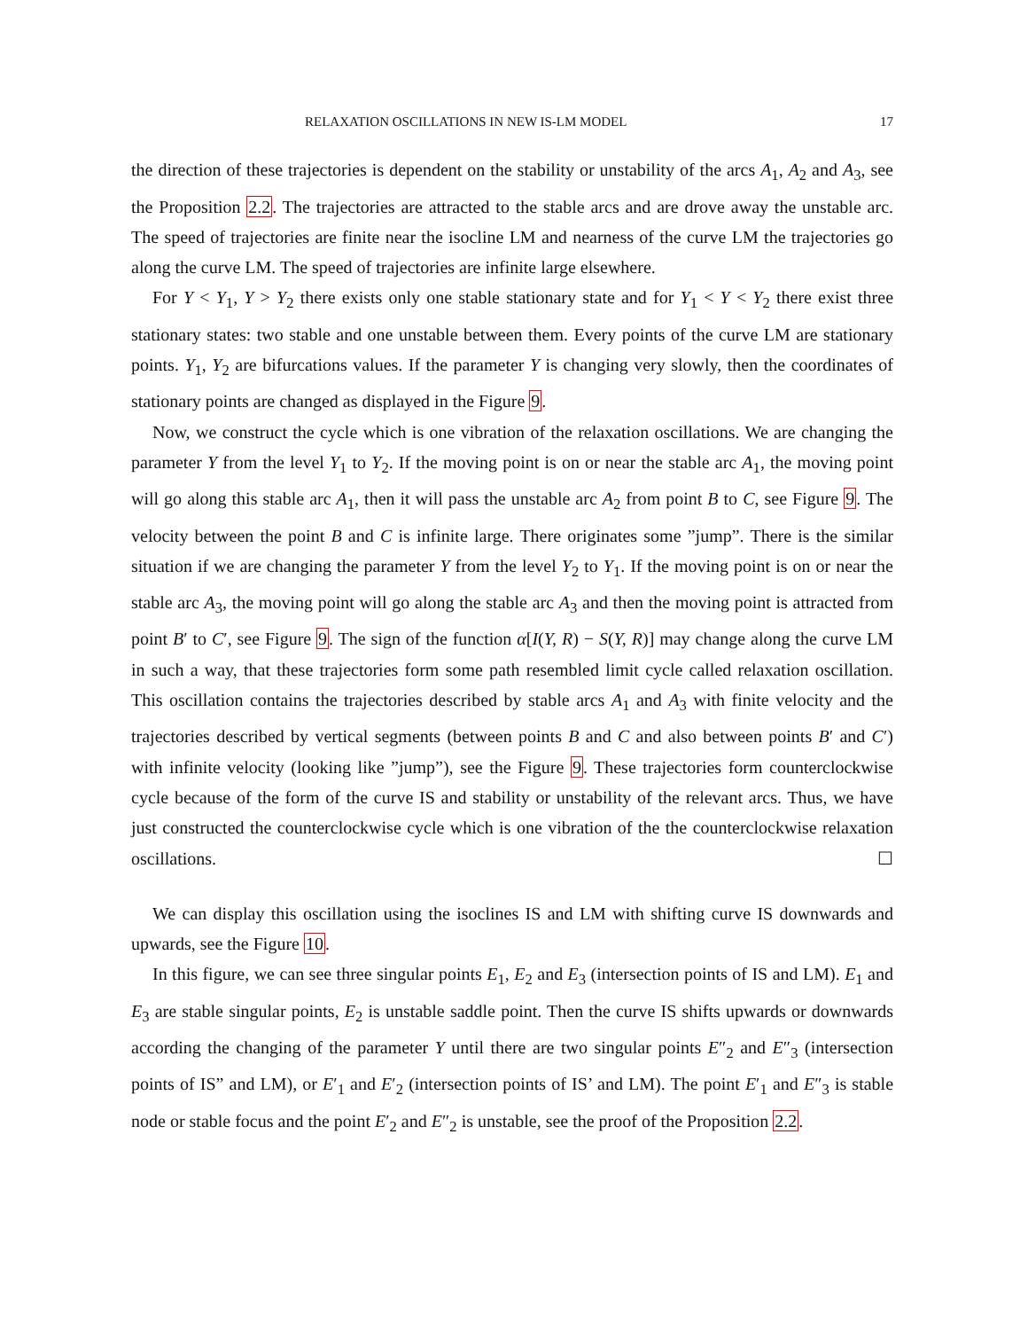RELAXATION OSCILLATIONS IN NEW IS-LM MODEL 17
the direction of these trajectories is dependent on the stability or unstability of the arcs A<sub>1</sub>, A<sub>2</sub> and A<sub>3</sub>, see the Proposition 2.2. The trajectories are attracted to the stable arcs and are drove away the unstable arc. The speed of trajectories are finite near the isocline LM and nearness of the curve LM the trajectories go along the curve LM. The speed of trajectories are infinite large elsewhere.
For Y < Y<sub>1</sub>, Y > Y<sub>2</sub> there exists only one stable stationary state and for Y<sub>1</sub> < Y < Y<sub>2</sub> there exist three stationary states: two stable and one unstable between them. Every points of the curve LM are stationary points. Y<sub>1</sub>, Y<sub>2</sub> are bifurcations values. If the parameter Y is changing very slowly, then the coordinates of stationary points are changed as displayed in the Figure 9.
Now, we construct the cycle which is one vibration of the relaxation oscillations. We are changing the parameter Y from the level Y<sub>1</sub> to Y<sub>2</sub>. If the moving point is on or near the stable arc A<sub>1</sub>, the moving point will go along this stable arc A<sub>1</sub>, then it will pass the unstable arc A<sub>2</sub> from point B to C, see Figure 9. The velocity between the point B and C is infinite large. There originates some ”jump”. There is the similar situation if we are changing the parameter Y from the level Y<sub>2</sub> to Y<sub>1</sub>. If the moving point is on or near the stable arc A<sub>3</sub>, the moving point will go along the stable arc A<sub>3</sub> and then the moving point is attracted from point B′ to C′, see Figure 9. The sign of the function α[I(Y, R) − S(Y, R)] may change along the curve LM in such a way, that these trajectories form some path resembled limit cycle called relaxation oscillation. This oscillation contains the trajectories described by stable arcs A<sub>1</sub> and A<sub>3</sub> with finite velocity and the trajectories described by vertical segments (between points B and C and also between points B′ and C′) with infinite velocity (looking like ”jump”), see the Figure 9. These trajectories form counterclockwise cycle because of the form of the curve IS and stability or unstability of the relevant arcs. Thus, we have just constructed the counterclockwise cycle which is one vibration of the the counterclockwise relaxation oscillations. ☐
We can display this oscillation using the isoclines IS and LM with shifting curve IS downwards and upwards, see the Figure 10.
In this figure, we can see three singular points E<sub>1</sub>, E<sub>2</sub> and E<sub>3</sub> (intersection points of IS and LM). E<sub>1</sub> and E<sub>3</sub> are stable singular points, E<sub>2</sub> is unstable saddle point. Then the curve IS shifts upwards or downwards according the changing of the parameter Y until there are two singular points E″<sub>2</sub> and E″<sub>3</sub> (intersection points of IS” and LM), or E′<sub>1</sub> and E′<sub>2</sub> (intersection points of IS’ and LM). The point E′<sub>1</sub> and E″<sub>3</sub> is stable node or stable focus and the point E′<sub>2</sub> and E″<sub>2</sub> is unstable, see the proof of the Proposition 2.2.